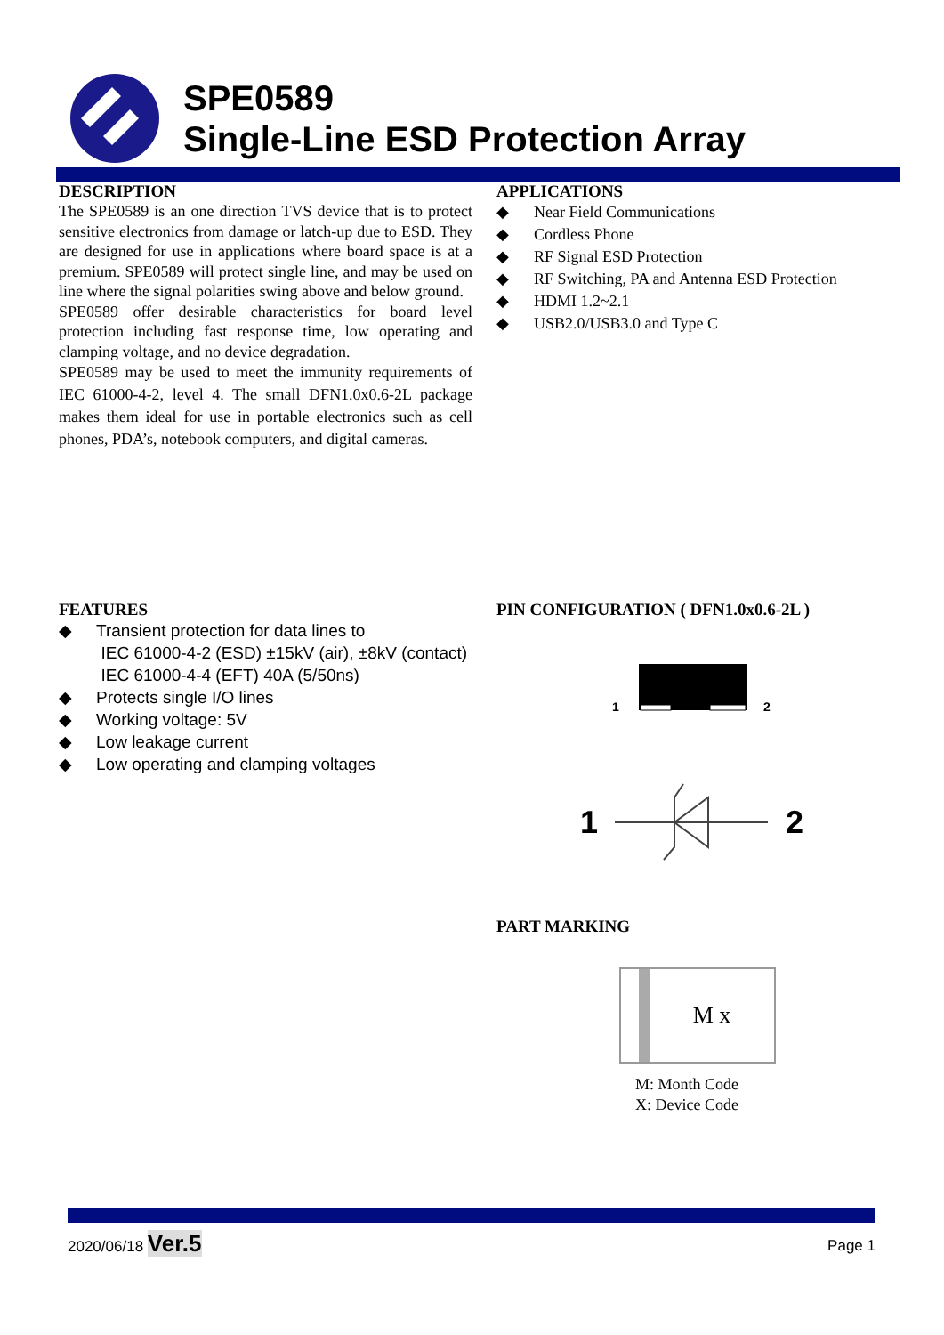SPE0589
Single-Line ESD Protection Array
DESCRIPTION
The SPE0589 is an one direction TVS device that is to protect sensitive electronics from damage or latch-up due to ESD. They are designed for use in applications where board space is at a premium. SPE0589 will protect single line, and may be used on line where the signal polarities swing above and below ground.
SPE0589 offer desirable characteristics for board level protection including fast response time, low operating and clamping voltage, and no device degradation.
SPE0589 may be used to meet the immunity requirements of IEC 61000-4-2, level 4. The small DFN1.0x0.6-2L package makes them ideal for use in portable electronics such as cell phones, PDA’s, notebook computers, and digital cameras.
APPLICATIONS
◆ Near Field Communications
◆ Cordless Phone
◆ RF Signal ESD Protection
◆ RF Switching, PA and Antenna ESD Protection
◆ HDMI 1.2~2.1
◆ USB2.0/USB3.0 and Type C
FEATURES
◆ Transient protection for data lines to
IEC 61000-4-2 (ESD) ±15kV (air), ±8kV (contact)
IEC 61000-4-4 (EFT) 40A (5/50ns)
◆ Protects single I/O lines
◆ Working voltage: 5V
◆ Low leakage current
◆ Low operating and clamping voltages
PIN CONFIGURATION ( DFN1.0x0.6-2L )
1
2
1
2
PART MARKING
M x
M: Month Code
X: Device Code
2020/06/18 Ver.5
Page 1